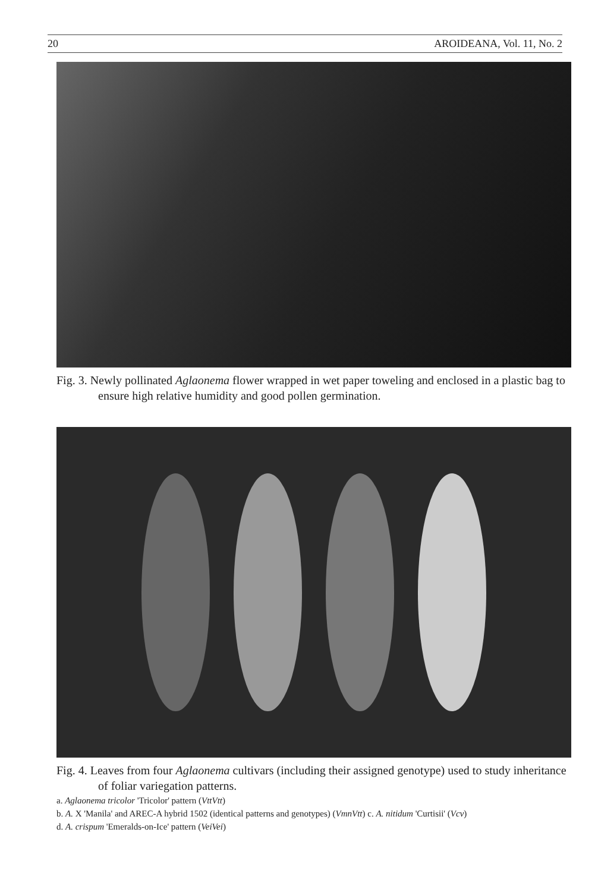20 AROIDEANA, Vol. 11, No. 2
Fig. 3. Newly pollinated Aglaonema flower wrapped in wet paper toweling and enclosed in a plastic bag to ensure high relative humidity and good pollen germination.
Fig. 4. Leaves from four Aglaonema cultivars (including their assigned genotype) used to study inheritance of foliar variegation patterns.
a. Aglaonema tricolor 'Tricolor' pattern (VttVtt)
b. A. X 'Manila' and AREC-A hybrid 1502 (identical patterns and genotypes) (VmnVtt) c. A. nitidum 'Curtisii' (Vcv)
d. A. crispum 'Emeralds-on-Ice' pattern (VeiVei)